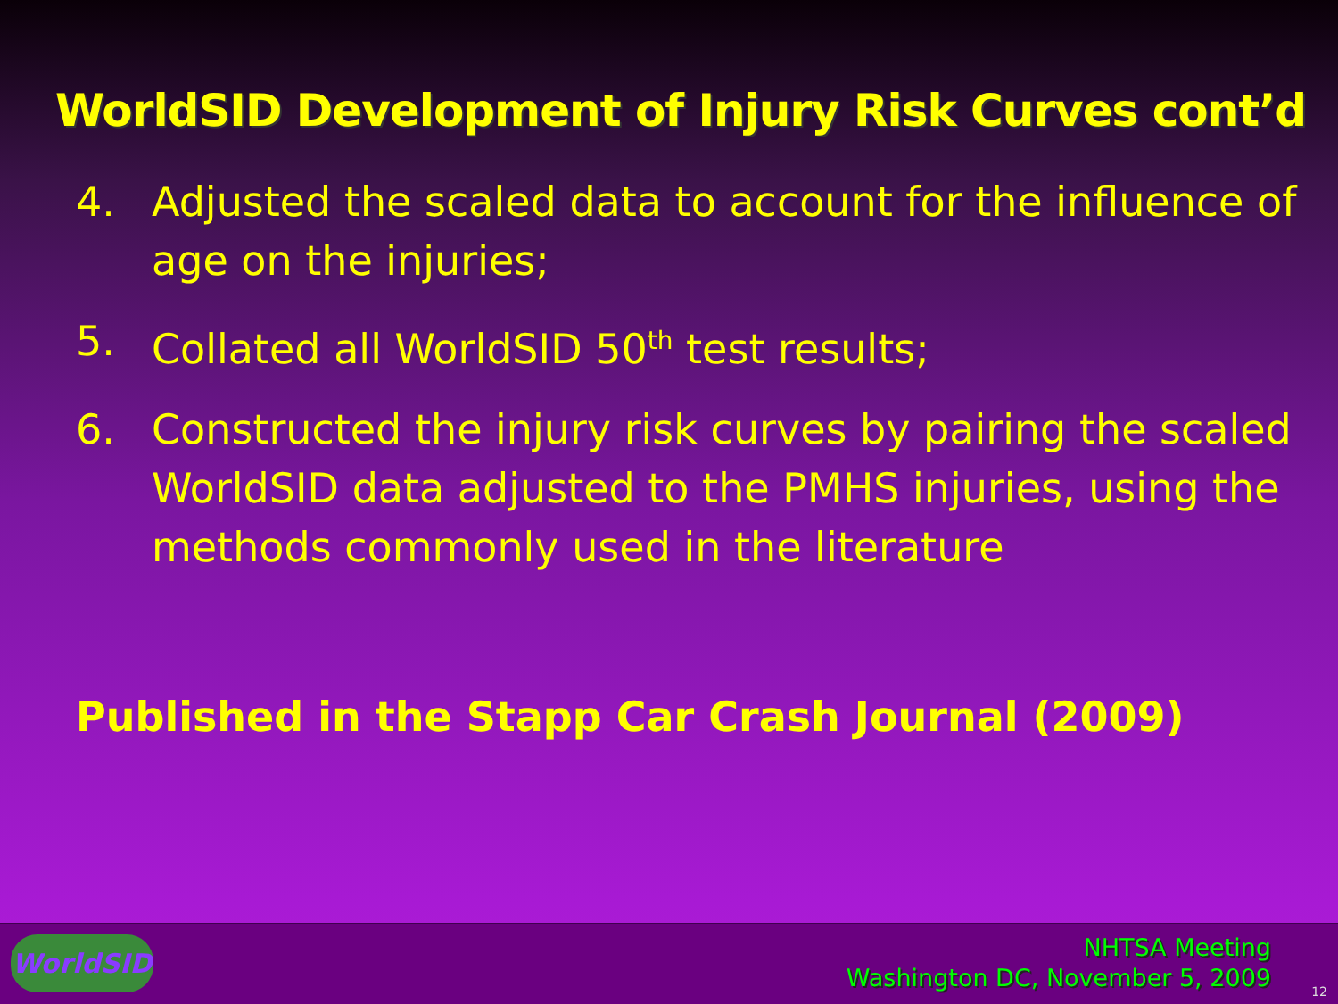WorldSID Development of Injury Risk Curves cont’d
4. Adjusted the scaled data to account for the influence of age on the injuries;
5. Collated all WorldSID 50<sup>th</sup> test results;
6. Constructed the injury risk curves by pairing the scaled WorldSID data adjusted to the PMHS injuries, using the methods commonly used in the literature
Published in the Stapp Car Crash Journal (2009)
WorldSID
NHTSA Meeting
Washington DC, November 5, 2009
12